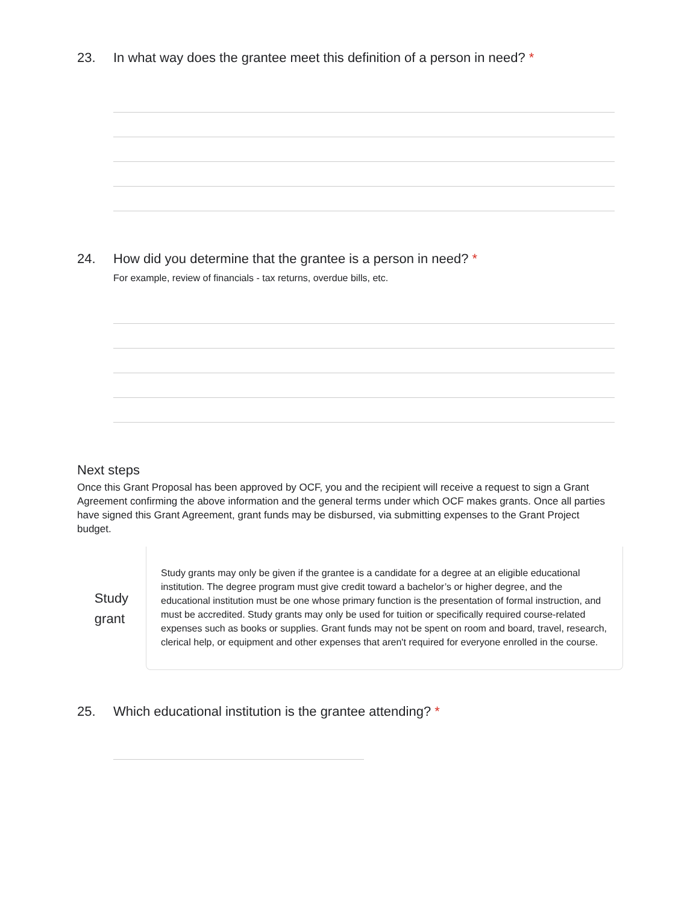23. In what way does the grantee meet this definition of a person in need? *
24. How did you determine that the grantee is a person in need? *
For example, review of financials - tax returns, overdue bills, etc.
Next steps
Once this Grant Proposal has been approved by OCF, you and the recipient will receive a request to sign a Grant Agreement confirming the above information and the general terms under which OCF makes grants. Once all parties have signed this Grant Agreement, grant funds may be disbursed, via submitting expenses to the Grant Project budget.
Study
grant
Study grants may only be given if the grantee is a candidate for a degree at an eligible educational institution. The degree program must give credit toward a bachelor’s or higher degree, and the educational institution must be one whose primary function is the presentation of formal instruction, and must be accredited. Study grants may only be used for tuition or specifically required course-related expenses such as books or supplies. Grant funds may not be spent on room and board, travel, research, clerical help, or equipment and other expenses that aren't required for everyone enrolled in the course.
25. Which educational institution is the grantee attending? *